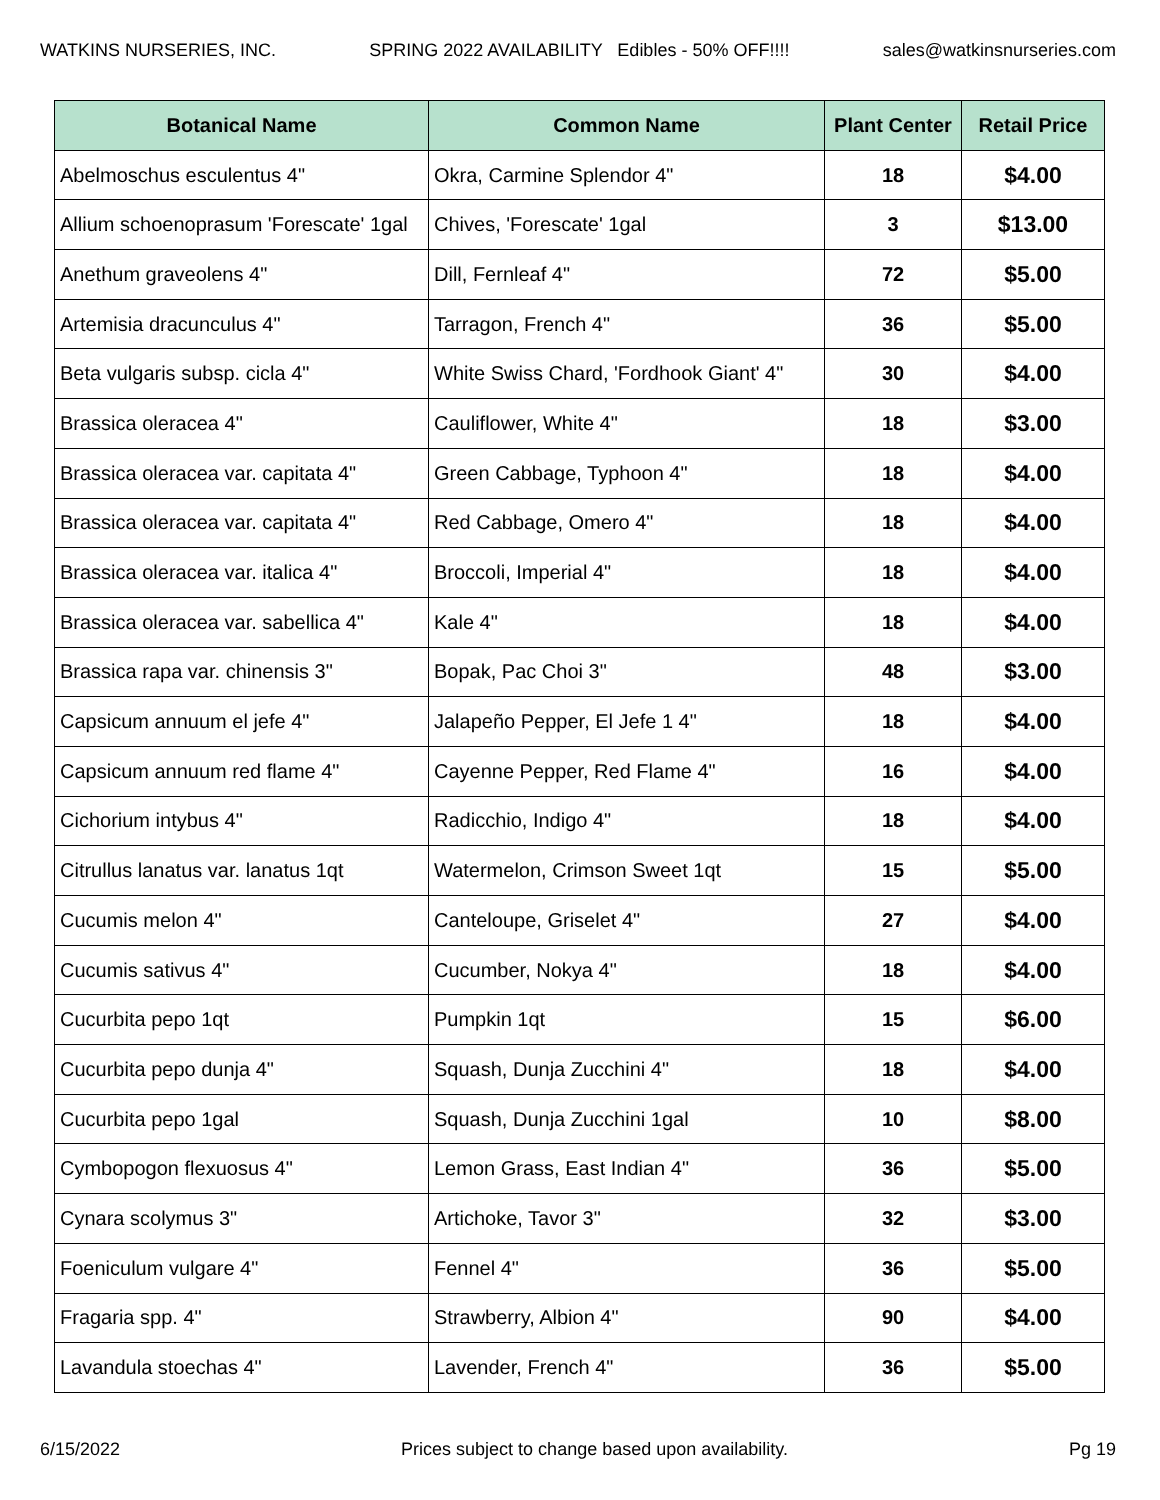WATKINS NURSERIES, INC. SPRING 2022 AVAILABILITY Edibles - 50% OFF!!!! sales@watkinsnurseries.com
| Botanical Name | Common Name | Plant Center | Retail Price |
| --- | --- | --- | --- |
| Abelmoschus esculentus 4" | Okra, Carmine Splendor 4" | 18 | $4.00 |
| Allium schoenoprasum 'Forescate' 1gal | Chives, 'Forescate' 1gal | 3 | $13.00 |
| Anethum graveolens 4" | Dill, Fernleaf 4" | 72 | $5.00 |
| Artemisia dracunculus 4" | Tarragon, French 4" | 36 | $5.00 |
| Beta vulgaris subsp. cicla 4" | White Swiss Chard, 'Fordhook Giant' 4" | 30 | $4.00 |
| Brassica oleracea 4" | Cauliflower, White 4" | 18 | $3.00 |
| Brassica oleracea var. capitata 4" | Green Cabbage, Typhoon 4" | 18 | $4.00 |
| Brassica oleracea var. capitata 4" | Red Cabbage, Omero 4" | 18 | $4.00 |
| Brassica oleracea var. italica 4" | Broccoli, Imperial 4" | 18 | $4.00 |
| Brassica oleracea var. sabellica 4" | Kale 4" | 18 | $4.00 |
| Brassica rapa var. chinensis 3" | Bopak, Pac Choi 3" | 48 | $3.00 |
| Capsicum annuum el jefe 4" | Jalapeño Pepper, El Jefe 1 4" | 18 | $4.00 |
| Capsicum annuum red flame 4" | Cayenne Pepper, Red Flame 4" | 16 | $4.00 |
| Cichorium intybus 4" | Radicchio, Indigo 4" | 18 | $4.00 |
| Citrullus lanatus var. lanatus 1qt | Watermelon, Crimson Sweet 1qt | 15 | $5.00 |
| Cucumis melon 4" | Canteloupe, Griselet 4" | 27 | $4.00 |
| Cucumis sativus 4" | Cucumber, Nokya 4" | 18 | $4.00 |
| Cucurbita pepo 1qt | Pumpkin 1qt | 15 | $6.00 |
| Cucurbita pepo dunja 4" | Squash, Dunja Zucchini 4" | 18 | $4.00 |
| Cucurbita pepo 1gal | Squash, Dunja Zucchini 1gal | 10 | $8.00 |
| Cymbopogon flexuosus 4" | Lemon Grass, East Indian 4" | 36 | $5.00 |
| Cynara scolymus 3" | Artichoke, Tavor 3" | 32 | $3.00 |
| Foeniculum vulgare 4" | Fennel 4" | 36 | $5.00 |
| Fragaria spp. 4" | Strawberry, Albion 4" | 90 | $4.00 |
| Lavandula stoechas 4" | Lavender, French 4" | 36 | $5.00 |
6/15/2022 Prices subject to change based upon availability. Pg 19